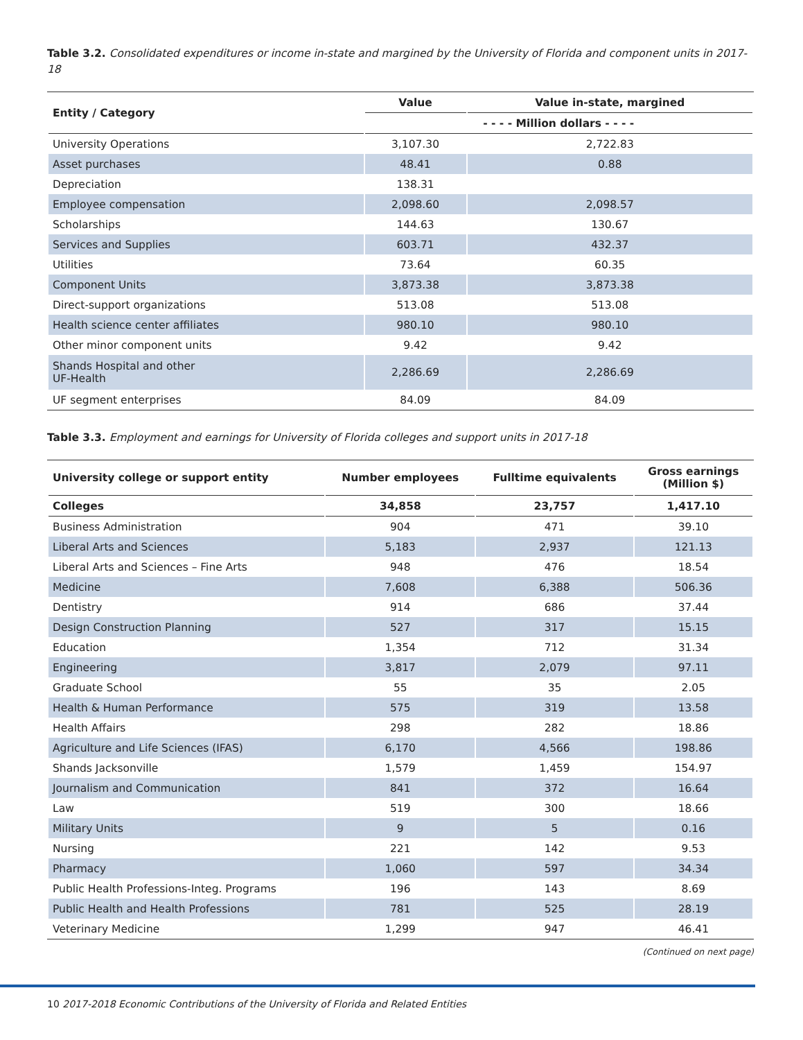Table 3.2. Consolidated expenditures or income in-state and margined by the University of Florida and component units in 2017-18
| Entity / Category | Value | Value in-state, margined |
| --- | --- | --- |
| | - - - - Million dollars - - - - | |
| University Operations | 3,107.30 | 2,722.83 |
| Asset purchases | 48.41 | 0.88 |
| Depreciation | 138.31 | |
| Employee compensation | 2,098.60 | 2,098.57 |
| Scholarships | 144.63 | 130.67 |
| Services and Supplies | 603.71 | 432.37 |
| Utilities | 73.64 | 60.35 |
| Component Units | 3,873.38 | 3,873.38 |
| Direct-support organizations | 513.08 | 513.08 |
| Health science center affiliates | 980.10 | 980.10 |
| Other minor component units | 9.42 | 9.42 |
| Shands Hospital and other UF-Health | 2,286.69 | 2,286.69 |
| UF segment enterprises | 84.09 | 84.09 |
Table 3.3. Employment and earnings for University of Florida colleges and support units in 2017-18
| University college or support entity | Number employees | Fulltime equivalents | Gross earnings (Million $) |
| --- | --- | --- | --- |
| Colleges | 34,858 | 23,757 | 1,417.10 |
| Business Administration | 904 | 471 | 39.10 |
| Liberal Arts and Sciences | 5,183 | 2,937 | 121.13 |
| Liberal Arts and Sciences – Fine Arts | 948 | 476 | 18.54 |
| Medicine | 7,608 | 6,388 | 506.36 |
| Dentistry | 914 | 686 | 37.44 |
| Design Construction Planning | 527 | 317 | 15.15 |
| Education | 1,354 | 712 | 31.34 |
| Engineering | 3,817 | 2,079 | 97.11 |
| Graduate School | 55 | 35 | 2.05 |
| Health & Human Performance | 575 | 319 | 13.58 |
| Health Affairs | 298 | 282 | 18.86 |
| Agriculture and Life Sciences (IFAS) | 6,170 | 4,566 | 198.86 |
| Shands Jacksonville | 1,579 | 1,459 | 154.97 |
| Journalism and Communication | 841 | 372 | 16.64 |
| Law | 519 | 300 | 18.66 |
| Military Units | 9 | 5 | 0.16 |
| Nursing | 221 | 142 | 9.53 |
| Pharmacy | 1,060 | 597 | 34.34 |
| Public Health Professions-Integ. Programs | 196 | 143 | 8.69 |
| Public Health and Health Professions | 781 | 525 | 28.19 |
| Veterinary Medicine | 1,299 | 947 | 46.41 |
(Continued on next page)
10 2017-2018 Economic Contributions of the University of Florida and Related Entities